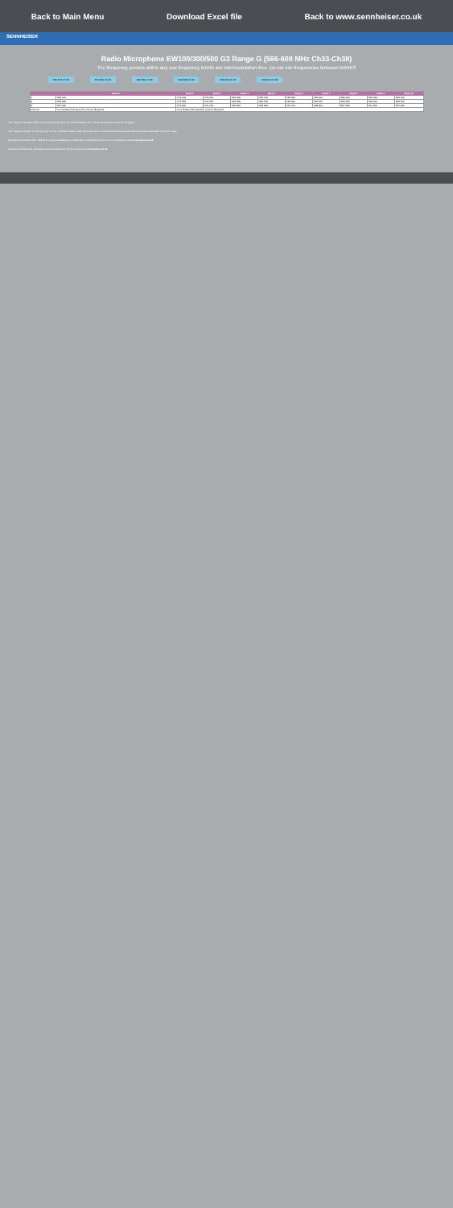Back to Main Menu Download Excel file Back to www.sennheiser.co.uk
SENNHEISER
Radio Microphone EW100/300/500 G3 Range G (566-608 MHz Ch33-Ch38)
The frequency presets within any one frequency BANK are intermodulation-free. Do not mix frequencies between BANKS
566-574 Ch 33 574-582 Ch 34 582-590 Ch 35 590-598 Ch 36 598-606 Ch 37 606-614 Ch 38
| | Bank 1 | Bank 2 | Bank 3 | Bank 4 | Bank 5 | Bank 6 | Bank 7 | Bank 8 | Bank 9 | Bank 10 |
| --- | --- | --- | --- | --- | --- | --- | --- | --- | --- | --- |
| 1 | 566.200 | 574.000 | 574.000 | 566.000 | 566.100 | 566.000 | 566.000 | 566.000 | 566.000 | 566.000 |
| 2 | 566.650 | 574.550 | 574.550 | 566.350 | 566.550 | 566.650 | 566.675 | 566.500 | 566.500 | 566.500 |
| 3 | 567.900 | 574.900 | 576.700 | 566.950 | 566.800 | 567.700 | 568.650 | 567.300 | 567.300 | 567.300 |
| Licence | Coordinated Site Specific Licence Required | Coordinated Site Specific Licence Required | | | | | | | | |
The frequency presets within any one frequency bank are intermodulation-free. These frequencies cannot be changed.
The frequency banks "U" (ser.10) and "U" are "Variable" banks, which allow the user to store individual frequencies which are freely selectable in 25 kHz steps.
Frequencies between 566 - 608 MHz may be available as a Fixed Site Coordinated Licence. For more details contact www.pmse.co.uk
Licences and licensing information can be obtained in the UK via Arqiva at www.pmse.co.uk